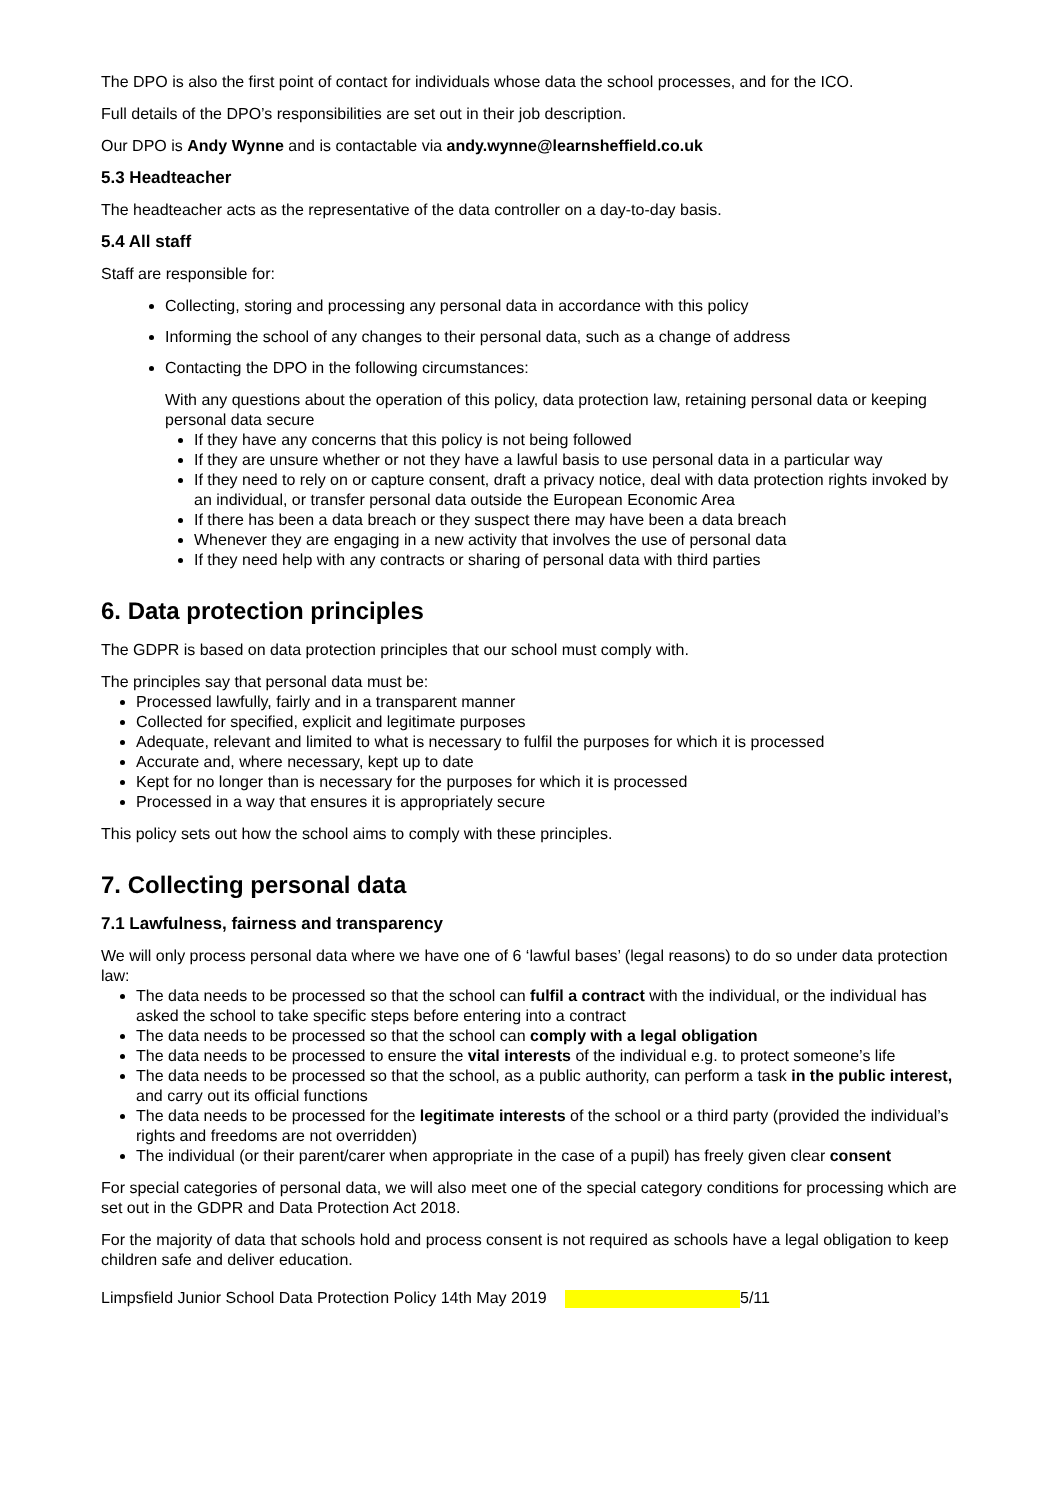The DPO is also the first point of contact for individuals whose data the school processes, and for the ICO.
Full details of the DPO’s responsibilities are set out in their job description.
Our DPO is Andy Wynne and is contactable via andy.wynne@learnsheffield.co.uk
5.3 Headteacher
The headteacher acts as the representative of the data controller on a day-to-day basis.
5.4 All staff
Staff are responsible for:
Collecting, storing and processing any personal data in accordance with this policy
Informing the school of any changes to their personal data, such as a change of address
Contacting the DPO in the following circumstances:
With any questions about the operation of this policy, data protection law, retaining personal data or keeping personal data secure
If they have any concerns that this policy is not being followed
If they are unsure whether or not they have a lawful basis to use personal data in a particular way
If they need to rely on or capture consent, draft a privacy notice, deal with data protection rights invoked by an individual, or transfer personal data outside the European Economic Area
If there has been a data breach or they suspect there may have been a data breach
Whenever they are engaging in a new activity that involves the use of personal data
If they need help with any contracts or sharing of personal data with third parties
6. Data protection principles
The GDPR is based on data protection principles that our school must comply with.
The principles say that personal data must be:
Processed lawfully, fairly and in a transparent manner
Collected for specified, explicit and legitimate purposes
Adequate, relevant and limited to what is necessary to fulfil the purposes for which it is processed
Accurate and, where necessary, kept up to date
Kept for no longer than is necessary for the purposes for which it is processed
Processed in a way that ensures it is appropriately secure
This policy sets out how the school aims to comply with these principles.
7. Collecting personal data
7.1 Lawfulness, fairness and transparency
We will only process personal data where we have one of 6 ‘lawful bases’ (legal reasons) to do so under data protection law:
The data needs to be processed so that the school can fulfil a contract with the individual, or the individual has asked the school to take specific steps before entering into a contract
The data needs to be processed so that the school can comply with a legal obligation
The data needs to be processed to ensure the vital interests of the individual e.g. to protect someone’s life
The data needs to be processed so that the school, as a public authority, can perform a task in the public interest, and carry out its official functions
The data needs to be processed for the legitimate interests of the school or a third party (provided the individual’s rights and freedoms are not overridden)
The individual (or their parent/carer when appropriate in the case of a pupil) has freely given clear consent
For special categories of personal data, we will also meet one of the special category conditions for processing which are set out in the GDPR and Data Protection Act 2018.
For the majority of data that schools hold and process consent is not required as schools have a legal obligation to keep children safe and deliver education.
Limpsfield Junior School Data Protection Policy 14th May 2019 5/11